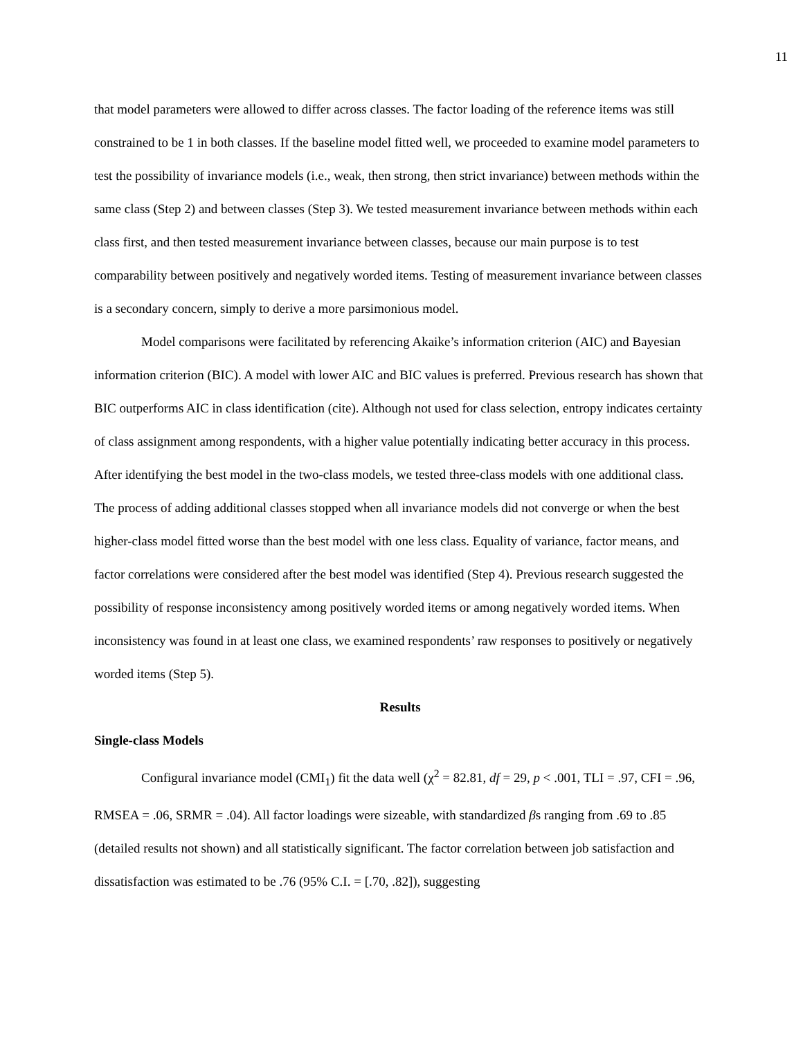11
that model parameters were allowed to differ across classes. The factor loading of the reference items was still constrained to be 1 in both classes. If the baseline model fitted well, we proceeded to examine model parameters to test the possibility of invariance models (i.e., weak, then strong, then strict invariance) between methods within the same class (Step 2) and between classes (Step 3). We tested measurement invariance between methods within each class first, and then tested measurement invariance between classes, because our main purpose is to test comparability between positively and negatively worded items. Testing of measurement invariance between classes is a secondary concern, simply to derive a more parsimonious model.
Model comparisons were facilitated by referencing Akaike’s information criterion (AIC) and Bayesian information criterion (BIC). A model with lower AIC and BIC values is preferred. Previous research has shown that BIC outperforms AIC in class identification (cite). Although not used for class selection, entropy indicates certainty of class assignment among respondents, with a higher value potentially indicating better accuracy in this process. After identifying the best model in the two-class models, we tested three-class models with one additional class. The process of adding additional classes stopped when all invariance models did not converge or when the best higher-class model fitted worse than the best model with one less class. Equality of variance, factor means, and factor correlations were considered after the best model was identified (Step 4). Previous research suggested the possibility of response inconsistency among positively worded items or among negatively worded items. When inconsistency was found in at least one class, we examined respondents’ raw responses to positively or negatively worded items (Step 5).
Results
Single-class Models
Configural invariance model (CMI<sub>1</sub>) fit the data well (χ<sup>2</sup> = 82.81, df = 29, p < .001, TLI = .97, CFI = .96, RMSEA = .06, SRMR = .04). All factor loadings were sizeable, with standardized βs ranging from .69 to .85 (detailed results not shown) and all statistically significant. The factor correlation between job satisfaction and dissatisfaction was estimated to be .76 (95% C.I. = [.70, .82]), suggesting